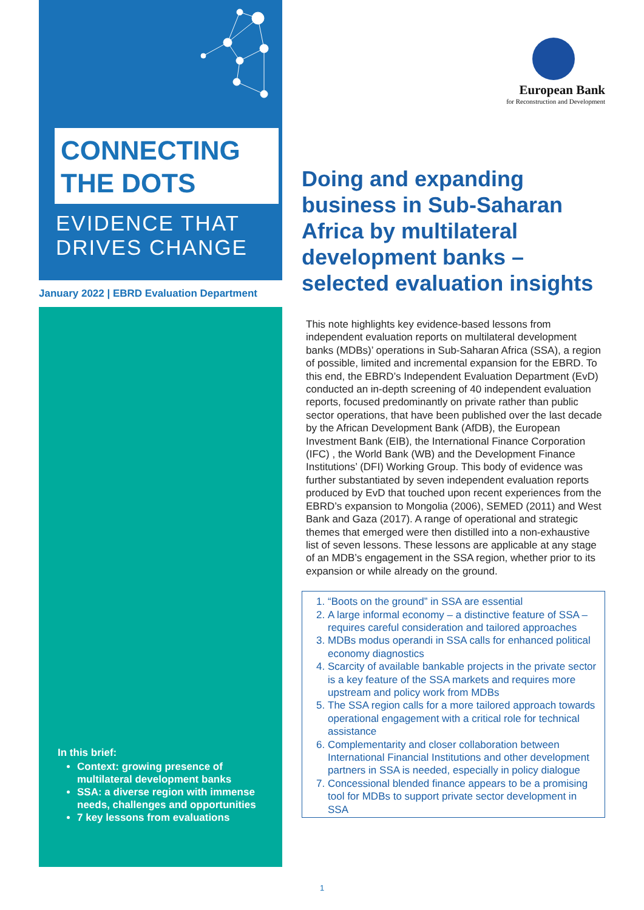CONNECTING
THE DOTS
EVIDENCE THAT
DRIVES CHANGE
January 2022 | EBRD Evaluation Department
In this brief:
Context: growing presence of multilateral development banks
SSA: a diverse region with immense needs, challenges and opportunities
7 key lessons from evaluations
European Bank
for Reconstruction and Development
Doing and expanding business in Sub-Saharan Africa by multilateral development banks – selected evaluation insights
This note highlights key evidence-based lessons from independent evaluation reports on multilateral development banks (MDBs)’ operations in Sub-Saharan Africa (SSA), a region of possible, limited and incremental expansion for the EBRD. To this end, the EBRD’s Independent Evaluation Department (EvD) conducted an in-depth screening of 40 independent evaluation reports, focused predominantly on private rather than public sector operations, that have been published over the last decade by the African Development Bank (AfDB), the European Investment Bank (EIB), the International Finance Corporation (IFC) , the World Bank (WB) and the Development Finance Institutions’ (DFI) Working Group. This body of evidence was further substantiated by seven independent evaluation reports produced by EvD that touched upon recent experiences from the EBRD’s expansion to Mongolia (2006), SEMED (2011) and West Bank and Gaza (2017). A range of operational and strategic themes that emerged were then distilled into a non-exhaustive list of seven lessons. These lessons are applicable at any stage of an MDB’s engagement in the SSA region, whether prior to its expansion or while already on the ground.
1. “Boots on the ground” in SSA are essential
2. A large informal economy – a distinctive feature of SSA – requires careful consideration and tailored approaches
3. MDBs modus operandi in SSA calls for enhanced political economy diagnostics
4. Scarcity of available bankable projects in the private sector is a key feature of the SSA markets and requires more upstream and policy work from MDBs
5. The SSA region calls for a more tailored approach towards operational engagement with a critical role for technical assistance
6. Complementarity and closer collaboration between International Financial Institutions and other development partners in SSA is needed, especially in policy dialogue
7. Concessional blended finance appears to be a promising tool for MDBs to support private sector development in SSA
1